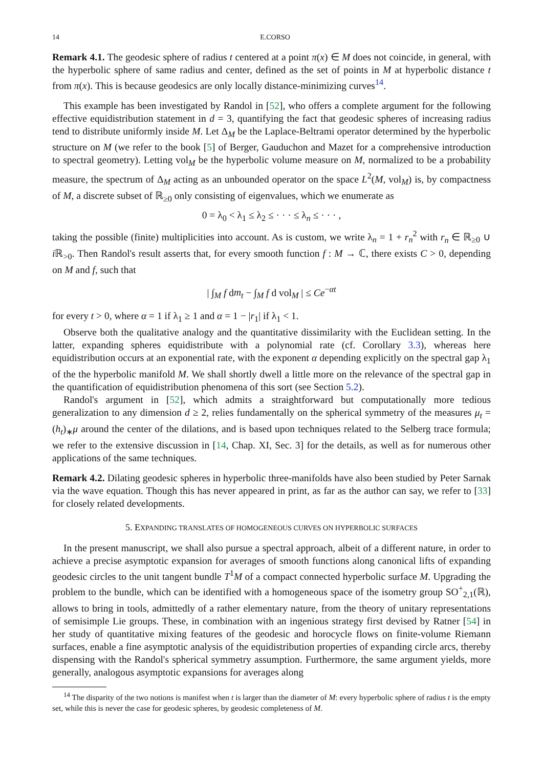14 E.CORSO
Remark 4.1. The geodesic sphere of radius t centered at a point π(x) ∈ M does not coincide, in general, with the hyperbolic sphere of same radius and center, defined as the set of points in M at hyperbolic distance t from π(x). This is because geodesics are only locally distance-minimizing curves<sup>14</sup>.
This example has been investigated by Randol in [52], who offers a complete argument for the following effective equidistribution statement in d = 3, quantifying the fact that geodesic spheres of increasing radius tend to distribute uniformly inside M. Let Δ<sub>M</sub> be the Laplace-Beltrami operator determined by the hyperbolic structure on M (we refer to the book [5] of Berger, Gauduchon and Mazet for a comprehensive introduction to spectral geometry). Letting vol<sub>M</sub> be the hyperbolic volume measure on M, normalized to be a probability measure, the spectrum of Δ<sub>M</sub> acting as an unbounded operator on the space L<sup>2</sup>(M, vol<sub>M</sub>) is, by compactness of M, a discrete subset of ℝ<sub>≥0</sub> only consisting of eigenvalues, which we enumerate as
0 = λ<sub>0</sub> < λ<sub>1</sub> ≤ λ<sub>2</sub> ≤ · · · ≤ λ<sub>n</sub> ≤ · · · ,
taking the possible (finite) multiplicities into account. As is custom, we write λ<sub>n</sub> = 1 + r<sub>n</sub><sup>2</sup> with r<sub>n</sub> ∈ ℝ<sub>≥0</sub> ∪ i ℝ<sub>>0</sub>. Then Randol's result asserts that, for every smooth function f : M → ℂ, there exists C > 0, depending on M and f, such that
| ∫<sub>M</sub> f dm<sub>t</sub> − ∫<sub>M</sub> f d vol<sub>M</sub> | ≤ Ce<sup>−αt</sup>
for every t > 0, where α = 1 if λ<sub>1</sub> ≥ 1 and α = 1 − |r<sub>1</sub>| if λ<sub>1</sub> < 1.
Observe both the qualitative analogy and the quantitative dissimilarity with the Euclidean setting. In the latter, expanding spheres equidistribute with a polynomial rate (cf. Corollary 3.3), whereas here equidistribution occurs at an exponential rate, with the exponent α depending explicitly on the spectral gap λ<sub>1</sub> of the the hyperbolic manifold M. We shall shortly dwell a little more on the relevance of the spectral gap in the quantification of equidistribution phenomena of this sort (see Section 5.2).
Randol's argument in [52], which admits a straightforward but computationally more tedious generalization to any dimension d ≥ 2, relies fundamentally on the spherical symmetry of the measures μ<sub>t</sub> = (h<sub>t</sub>)<sub>∗</sub>μ around the center of the dilations, and is based upon techniques related to the Selberg trace formula; we refer to the extensive discussion in [14, Chap. XI, Sec. 3] for the details, as well as for numerous other applications of the same techniques.
Remark 4.2. Dilating geodesic spheres in hyperbolic three-manifolds have also been studied by Peter Sarnak via the wave equation. Though this has never appeared in print, as far as the author can say, we refer to [33] for closely related developments.
5. EXPANDING TRANSLATES OF HOMOGENEOUS CURVES ON HYPERBOLIC SURFACES
In the present manuscript, we shall also pursue a spectral approach, albeit of a different nature, in order to achieve a precise asymptotic expansion for averages of smooth functions along canonical lifts of expanding geodesic circles to the unit tangent bundle T<sup>1</sup>M of a compact connected hyperbolic surface M. Upgrading the problem to the bundle, which can be identified with a homogeneous space of the isometry group SO<sup>+</sup><sub>2,1</sub>(ℝ), allows to bring in tools, admittedly of a rather elementary nature, from the theory of unitary representations of semisimple Lie groups. These, in combination with an ingenious strategy first devised by Ratner [54] in her study of quantitative mixing features of the geodesic and horocycle flows on finite-volume Riemann surfaces, enable a fine asymptotic analysis of the equidistribution properties of expanding circle arcs, thereby dispensing with the Randol's spherical symmetry assumption. Furthermore, the same argument yields, more generally, analogous asymptotic expansions for averages along
<sup>14</sup> The disparity of the two notions is manifest when t is larger than the diameter of M: every hyperbolic sphere of radius t is the empty set, while this is never the case for geodesic spheres, by geodesic completeness of M.